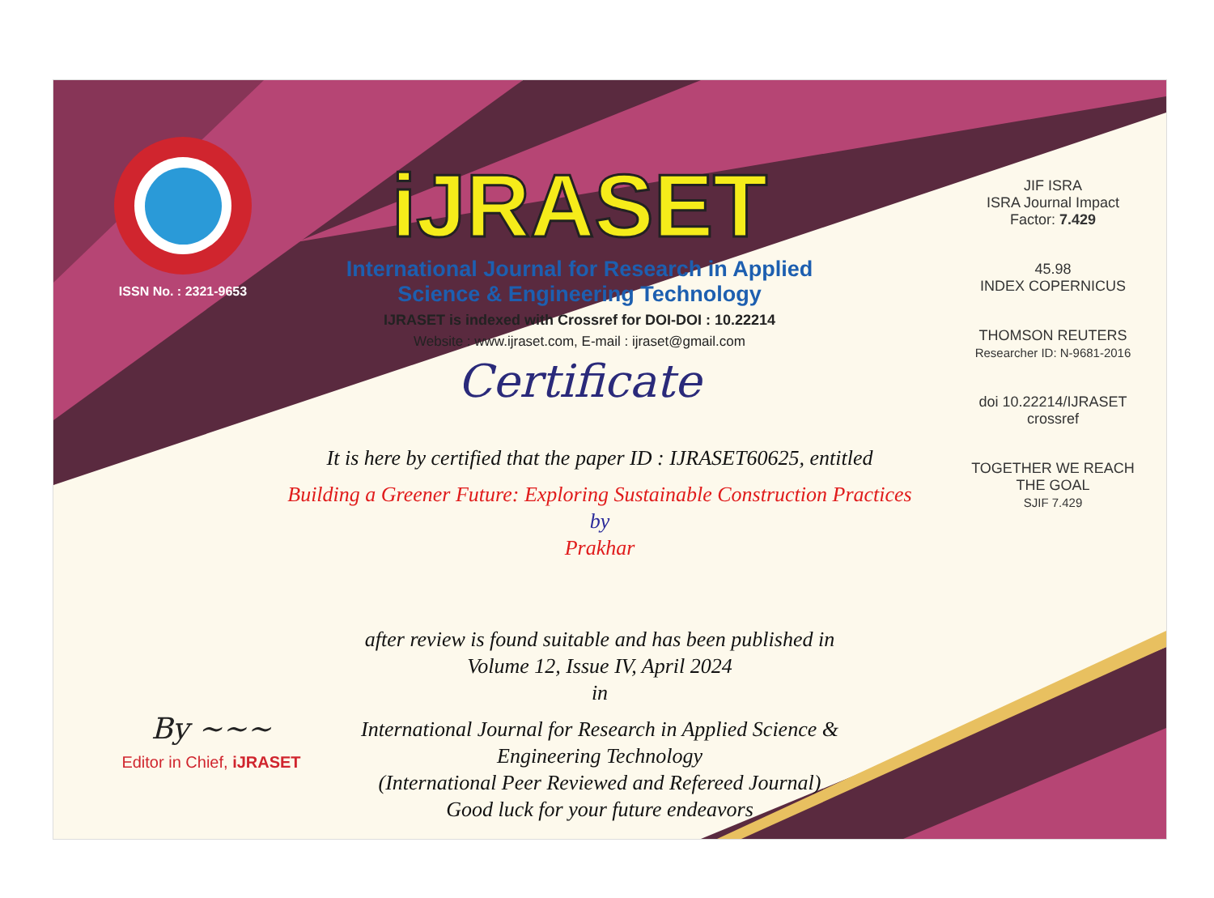ISSN No. : 2321-9653
iJRASET
International Journal for Research in Applied
Science & Engineering Technology
IJRASET is indexed with Crossref for DOI-DOI : 10.22214
Website : www.ijraset.com, E-mail : ijraset@gmail.com
Certificate
It is here by certified that the paper ID : IJRASET60625, entitled
Building a Greener Future: Exploring Sustainable Construction Practices
by
Prakhar
after review is found suitable and has been published in
Volume 12, Issue IV, April 2024
in
International Journal for Research in Applied Science &
Engineering Technology
(International Peer Reviewed and Refereed Journal)
Good luck for your future endeavors
JIF ISRA
ISRA Journal Impact
Factor: 7.429
45.98
INDEX COPERNICUS
THOMSON REUTERS
Researcher ID: N-9681-2016
doi 10.22214/IJRASET
crossref
TOGETHER WE REACH THE GOAL
SJIF 7.429
By ~~~
Editor in Chief, iJRASET